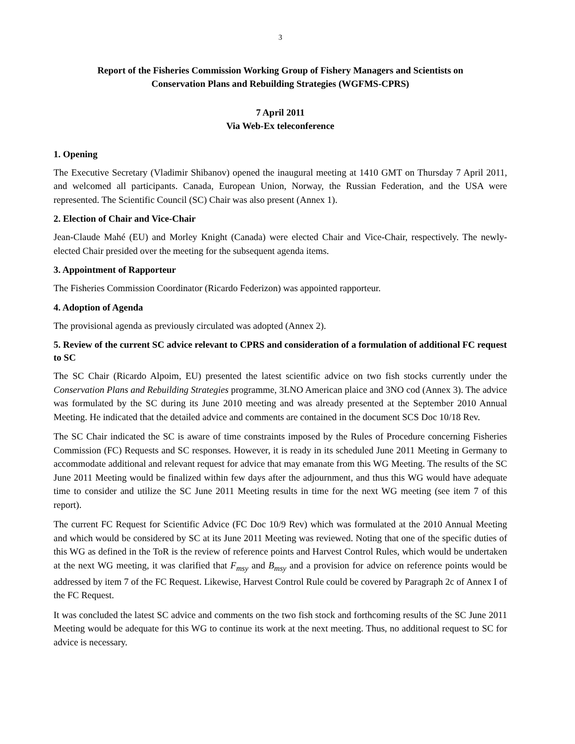3
Report of the Fisheries Commission Working Group of Fishery Managers and Scientists on
Conservation Plans and Rebuilding Strategies (WGFMS-CPRS)
7 April 2011
Via Web-Ex teleconference
1. Opening
The Executive Secretary (Vladimir Shibanov) opened the inaugural meeting at 1410 GMT on Thursday 7 April 2011, and welcomed all participants. Canada, European Union, Norway, the Russian Federation, and the USA were represented. The Scientific Council (SC) Chair was also present (Annex 1).
2. Election of Chair and Vice-Chair
Jean-Claude Mahé (EU) and Morley Knight (Canada) were elected Chair and Vice-Chair, respectively. The newly-elected Chair presided over the meeting for the subsequent agenda items.
3. Appointment of Rapporteur
The Fisheries Commission Coordinator (Ricardo Federizon) was appointed rapporteur.
4. Adoption of Agenda
The provisional agenda as previously circulated was adopted (Annex 2).
5. Review of the current SC advice relevant to CPRS and consideration of a formulation of additional FC request to SC
The SC Chair (Ricardo Alpoim, EU) presented the latest scientific advice on two fish stocks currently under the Conservation Plans and Rebuilding Strategies programme, 3LNO American plaice and 3NO cod (Annex 3). The advice was formulated by the SC during its June 2010 meeting and was already presented at the September 2010 Annual Meeting. He indicated that the detailed advice and comments are contained in the document SCS Doc 10/18 Rev.
The SC Chair indicated the SC is aware of time constraints imposed by the Rules of Procedure concerning Fisheries Commission (FC) Requests and SC responses. However, it is ready in its scheduled June 2011 Meeting in Germany to accommodate additional and relevant request for advice that may emanate from this WG Meeting. The results of the SC June 2011 Meeting would be finalized within few days after the adjournment, and thus this WG would have adequate time to consider and utilize the SC June 2011 Meeting results in time for the next WG meeting (see item 7 of this report).
The current FC Request for Scientific Advice (FC Doc 10/9 Rev) which was formulated at the 2010 Annual Meeting and which would be considered by SC at its June 2011 Meeting was reviewed. Noting that one of the specific duties of this WG as defined in the ToR is the review of reference points and Harvest Control Rules, which would be undertaken at the next WG meeting, it was clarified that F<sub>msy</sub> and B<sub>msy</sub> and a provision for advice on reference points would be addressed by item 7 of the FC Request. Likewise, Harvest Control Rule could be covered by Paragraph 2c of Annex I of the FC Request.
It was concluded the latest SC advice and comments on the two fish stock and forthcoming results of the SC June 2011 Meeting would be adequate for this WG to continue its work at the next meeting. Thus, no additional request to SC for advice is necessary.